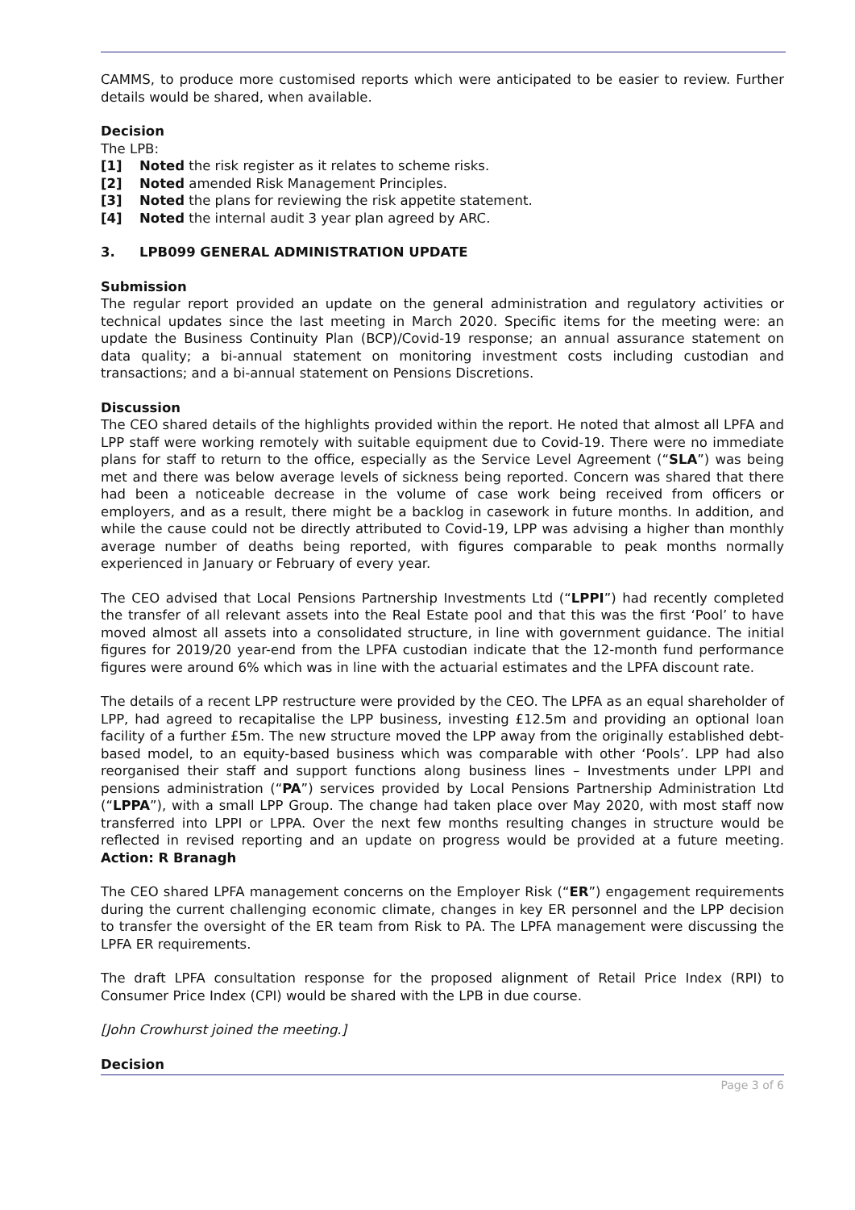CAMMS, to produce more customised reports which were anticipated to be easier to review. Further details would be shared, when available.
Decision
The LPB:
[1] Noted the risk register as it relates to scheme risks.
[2] Noted amended Risk Management Principles.
[3] Noted the plans for reviewing the risk appetite statement.
[4] Noted the internal audit 3 year plan agreed by ARC.
3. LPB099 GENERAL ADMINISTRATION UPDATE
Submission
The regular report provided an update on the general administration and regulatory activities or technical updates since the last meeting in March 2020. Specific items for the meeting were: an update the Business Continuity Plan (BCP)/Covid-19 response; an annual assurance statement on data quality; a bi-annual statement on monitoring investment costs including custodian and transactions; and a bi-annual statement on Pensions Discretions.
Discussion
The CEO shared details of the highlights provided within the report. He noted that almost all LPFA and LPP staff were working remotely with suitable equipment due to Covid-19. There were no immediate plans for staff to return to the office, especially as the Service Level Agreement (“SLA”) was being met and there was below average levels of sickness being reported. Concern was shared that there had been a noticeable decrease in the volume of case work being received from officers or employers, and as a result, there might be a backlog in casework in future months. In addition, and while the cause could not be directly attributed to Covid-19, LPP was advising a higher than monthly average number of deaths being reported, with figures comparable to peak months normally experienced in January or February of every year.
The CEO advised that Local Pensions Partnership Investments Ltd (“LPPI”) had recently completed the transfer of all relevant assets into the Real Estate pool and that this was the first ‘Pool’ to have moved almost all assets into a consolidated structure, in line with government guidance. The initial figures for 2019/20 year-end from the LPFA custodian indicate that the 12-month fund performance figures were around 6% which was in line with the actuarial estimates and the LPFA discount rate.
The details of a recent LPP restructure were provided by the CEO. The LPFA as an equal shareholder of LPP, had agreed to recapitalise the LPP business, investing £12.5m and providing an optional loan facility of a further £5m. The new structure moved the LPP away from the originally established debt-based model, to an equity-based business which was comparable with other ‘Pools’. LPP had also reorganised their staff and support functions along business lines – Investments under LPPI and pensions administration (“PA”) services provided by Local Pensions Partnership Administration Ltd (“LPPA”), with a small LPP Group. The change had taken place over May 2020, with most staff now transferred into LPPI or LPPA. Over the next few months resulting changes in structure would be reflected in revised reporting and an update on progress would be provided at a future meeting. Action: R Branagh
The CEO shared LPFA management concerns on the Employer Risk (“ER”) engagement requirements during the current challenging economic climate, changes in key ER personnel and the LPP decision to transfer the oversight of the ER team from Risk to PA. The LPFA management were discussing the LPFA ER requirements.
The draft LPFA consultation response for the proposed alignment of Retail Price Index (RPI) to Consumer Price Index (CPI) would be shared with the LPB in due course.
[John Crowhurst joined the meeting.]
Decision
Page 3 of 6